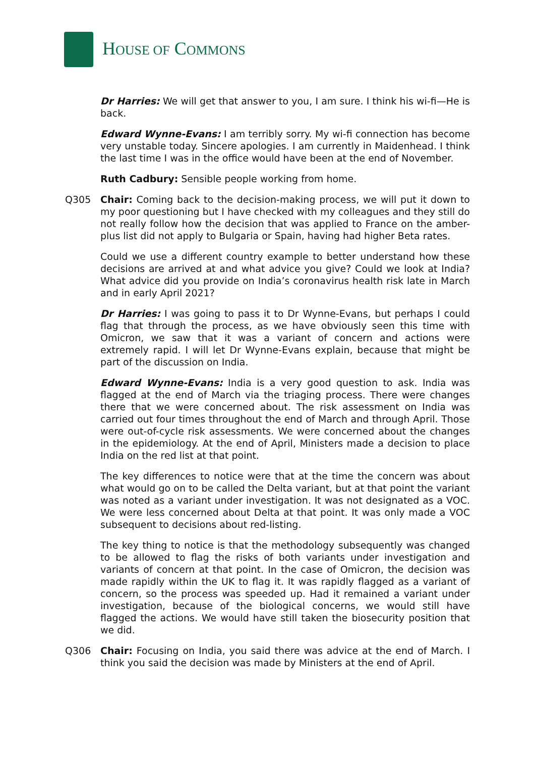HOUSE OF COMMONS
Dr Harries: We will get that answer to you, I am sure. I think his wi-fi—He is back.
Edward Wynne-Evans: I am terribly sorry. My wi-fi connection has become very unstable today. Sincere apologies. I am currently in Maidenhead. I think the last time I was in the office would have been at the end of November.
Ruth Cadbury: Sensible people working from home.
Q305 Chair: Coming back to the decision-making process, we will put it down to my poor questioning but I have checked with my colleagues and they still do not really follow how the decision that was applied to France on the amber-plus list did not apply to Bulgaria or Spain, having had higher Beta rates.
Could we use a different country example to better understand how these decisions are arrived at and what advice you give? Could we look at India? What advice did you provide on India’s coronavirus health risk late in March and in early April 2021?
Dr Harries: I was going to pass it to Dr Wynne-Evans, but perhaps I could flag that through the process, as we have obviously seen this time with Omicron, we saw that it was a variant of concern and actions were extremely rapid. I will let Dr Wynne-Evans explain, because that might be part of the discussion on India.
Edward Wynne-Evans: India is a very good question to ask. India was flagged at the end of March via the triaging process. There were changes there that we were concerned about. The risk assessment on India was carried out four times throughout the end of March and through April. Those were out-of-cycle risk assessments. We were concerned about the changes in the epidemiology. At the end of April, Ministers made a decision to place India on the red list at that point.
The key differences to notice were that at the time the concern was about what would go on to be called the Delta variant, but at that point the variant was noted as a variant under investigation. It was not designated as a VOC. We were less concerned about Delta at that point. It was only made a VOC subsequent to decisions about red-listing.
The key thing to notice is that the methodology subsequently was changed to be allowed to flag the risks of both variants under investigation and variants of concern at that point. In the case of Omicron, the decision was made rapidly within the UK to flag it. It was rapidly flagged as a variant of concern, so the process was speeded up. Had it remained a variant under investigation, because of the biological concerns, we would still have flagged the actions. We would have still taken the biosecurity position that we did.
Q306 Chair: Focusing on India, you said there was advice at the end of March. I think you said the decision was made by Ministers at the end of April.